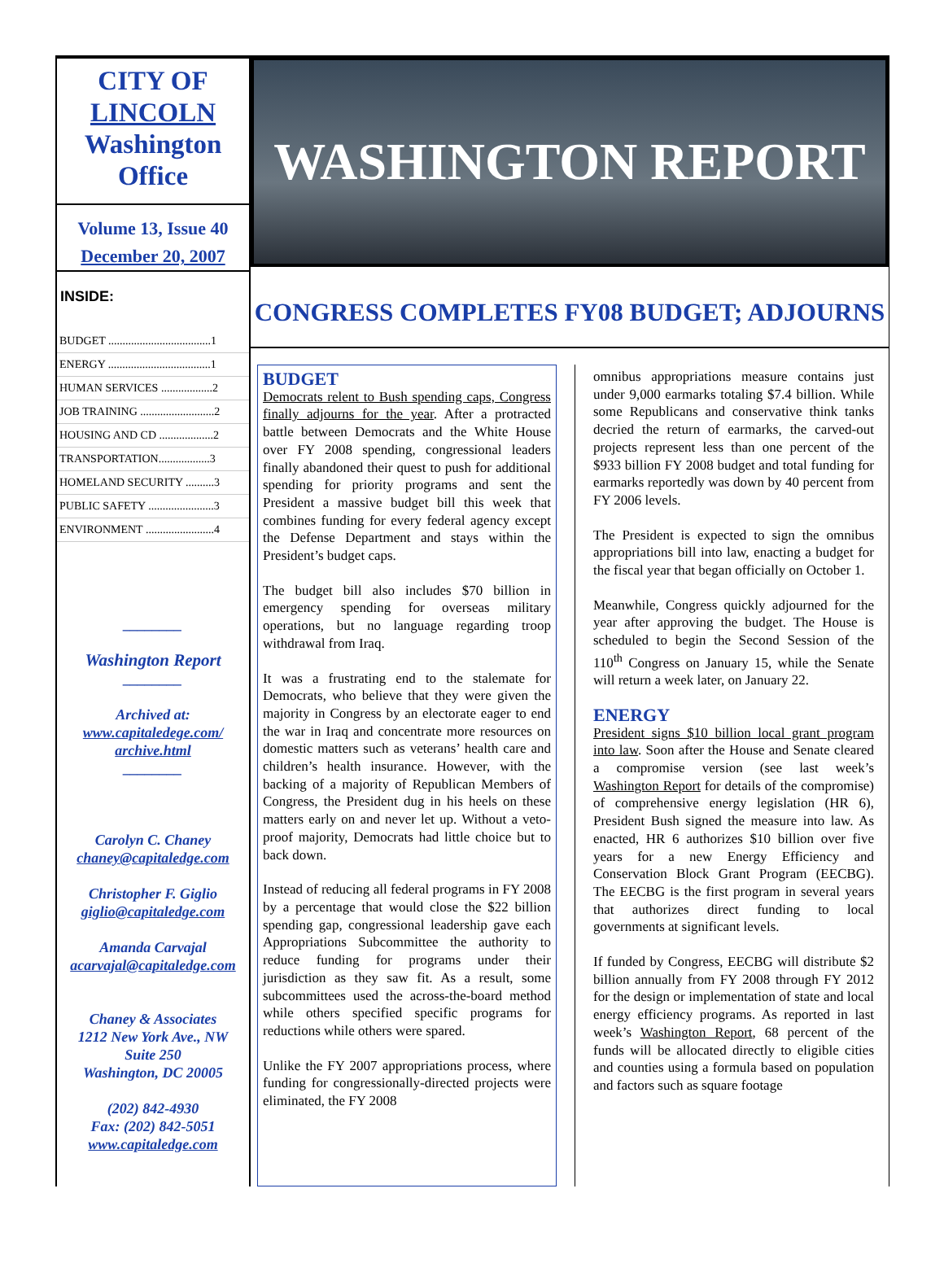CITY OF
LINCOLN
Washington
Office
Volume 13, Issue 40
December 20, 2007
INSIDE:
BUDGET ....................................1
ENERGY ....................................1
HUMAN SERVICES ..................2
JOB TRAINING ..........................2
HOUSING AND CD ...................2
TRANSPORTATION..................3
HOMELAND SECURITY ..........3
PUBLIC SAFETY .......................3
ENVIRONMENT ........................4
________
Washington Report
________
Archived at:
www.capitaledege.com/ archive.html
________
Carolyn C. Chaney
chaney@capitaledge.com
Christopher F. Giglio
giglio@capitaledge.com
Amanda Carvajal
acarvajal@capitaledge.com
Chaney & Associates
1212 New York Ave., NW
Suite 250
Washington, DC 20005
(202) 842-4930
Fax: (202) 842-5051
www.capitaledge.com
WASHINGTON REPORT
CONGRESS COMPLETES FY08 BUDGET; ADJOURNS
BUDGET
Democrats relent to Bush spending caps, Congress finally adjourns for the year. After a protracted battle between Democrats and the White House over FY 2008 spending, congressional leaders finally abandoned their quest to push for additional spending for priority programs and sent the President a massive budget bill this week that combines funding for every federal agency except the Defense Department and stays within the President’s budget caps.
The budget bill also includes $70 billion in emergency spending for overseas military operations, but no language regarding troop withdrawal from Iraq.
It was a frustrating end to the stalemate for Democrats, who believe that they were given the majority in Congress by an electorate eager to end the war in Iraq and concentrate more resources on domestic matters such as veterans’ health care and children’s health insurance. However, with the backing of a majority of Republican Members of Congress, the President dug in his heels on these matters early on and never let up. Without a veto-proof majority, Democrats had little choice but to back down.
Instead of reducing all federal programs in FY 2008 by a percentage that would close the $22 billion spending gap, congressional leadership gave each Appropriations Subcommittee the authority to reduce funding for programs under their jurisdiction as they saw fit. As a result, some subcommittees used the across-the-board method while others specified specific programs for reductions while others were spared.
Unlike the FY 2007 appropriations process, where funding for congressionally-directed projects were eliminated, the FY 2008
omnibus appropriations measure contains just under 9,000 earmarks totaling $7.4 billion. While some Republicans and conservative think tanks decried the return of earmarks, the carved-out projects represent less than one percent of the $933 billion FY 2008 budget and total funding for earmarks reportedly was down by 40 percent from FY 2006 levels.
The President is expected to sign the omnibus appropriations bill into law, enacting a budget for the fiscal year that began officially on October 1.
Meanwhile, Congress quickly adjourned for the year after approving the budget. The House is scheduled to begin the Second Session of the 110<sup>th</sup> Congress on January 15, while the Senate will return a week later, on January 22.
ENERGY
President signs $10 billion local grant program into law. Soon after the House and Senate cleared a compromise version (see last week’s Washington Report for details of the compromise) of comprehensive energy legislation (HR 6), President Bush signed the measure into law. As enacted, HR 6 authorizes $10 billion over five years for a new Energy Efficiency and Conservation Block Grant Program (EECBG). The EECBG is the first program in several years that authorizes direct funding to local governments at significant levels.
If funded by Congress, EECBG will distribute $2 billion annually from FY 2008 through FY 2012 for the design or implementation of state and local energy efficiency programs. As reported in last week’s Washington Report, 68 percent of the funds will be allocated directly to eligible cities and counties using a formula based on population and factors such as square footage